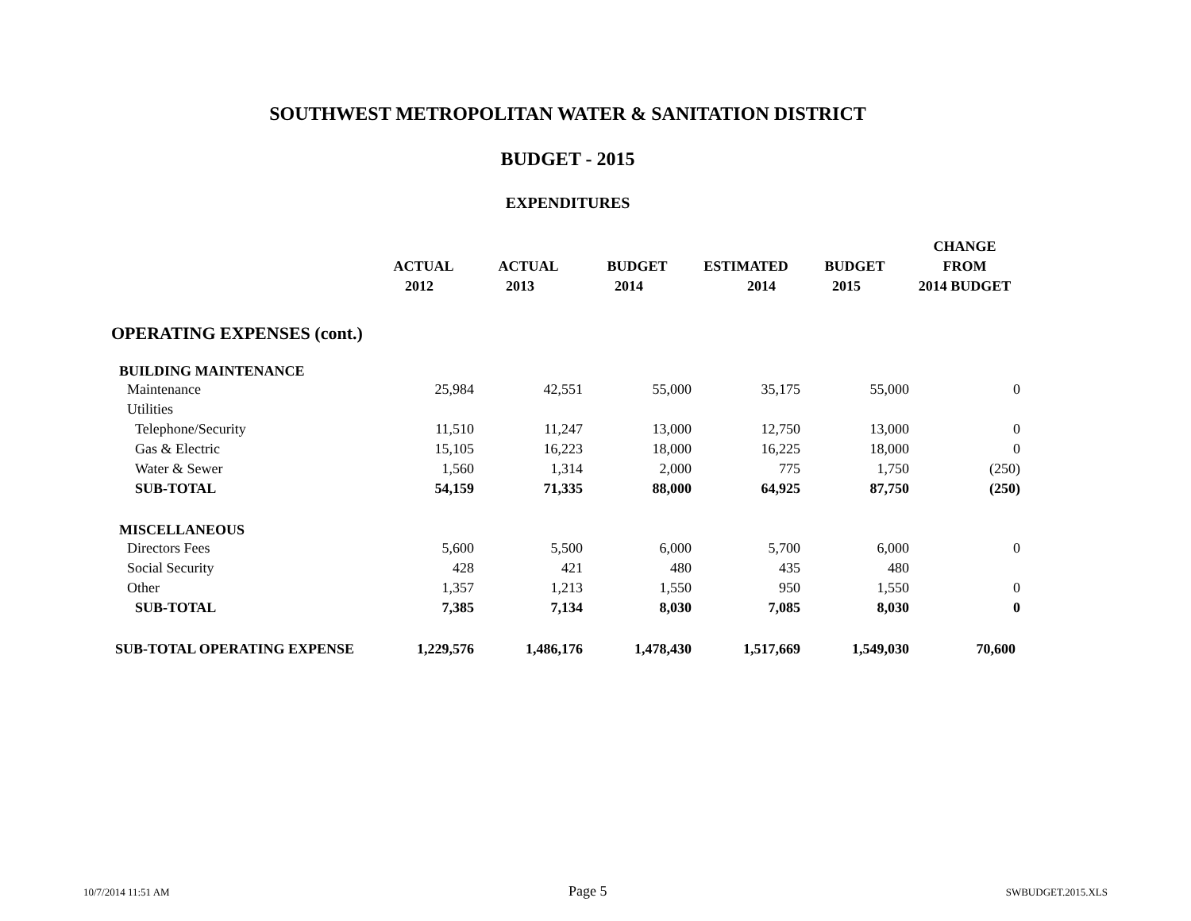SOUTHWEST METROPOLITAN WATER & SANITATION DISTRICT
BUDGET - 2015
EXPENDITURES
| | | | | | | CHANGE |
| --- | --- | --- | --- | --- | --- | --- |
| | ACTUAL | ACTUAL | BUDGET | ESTIMATED | BUDGET | FROM |
| | 2012 | 2013 | 2014 | 2014 | 2015 | 2014 BUDGET |
| OPERATING EXPENSES (cont.) | | | | | | |
| BUILDING MAINTENANCE | | | | | | |
| Maintenance | 25,984 | 42,551 | 55,000 | 35,175 | 55,000 | 0 |
| Utilities | | | | | | |
| Telephone/Security | 11,510 | 11,247 | 13,000 | 12,750 | 13,000 | 0 |
| Gas & Electric | 15,105 | 16,223 | 18,000 | 16,225 | 18,000 | 0 |
| Water & Sewer | 1,560 | 1,314 | 2,000 | 775 | 1,750 | (250) |
| SUB-TOTAL | 54,159 | 71,335 | 88,000 | 64,925 | 87,750 | (250) |
| MISCELLANEOUS | | | | | | |
| Directors Fees | 5,600 | 5,500 | 6,000 | 5,700 | 6,000 | 0 |
| Social Security | 428 | 421 | 480 | 435 | 480 | |
| Other | 1,357 | 1,213 | 1,550 | 950 | 1,550 | 0 |
| SUB-TOTAL | 7,385 | 7,134 | 8,030 | 7,085 | 8,030 | 0 |
| SUB-TOTAL OPERATING EXPENSE | 1,229,576 | 1,486,176 | 1,478,430 | 1,517,669 | 1,549,030 | 70,600 |
10/7/2014 11:51 AM Page 5 SWBUDGET.2015.XLS